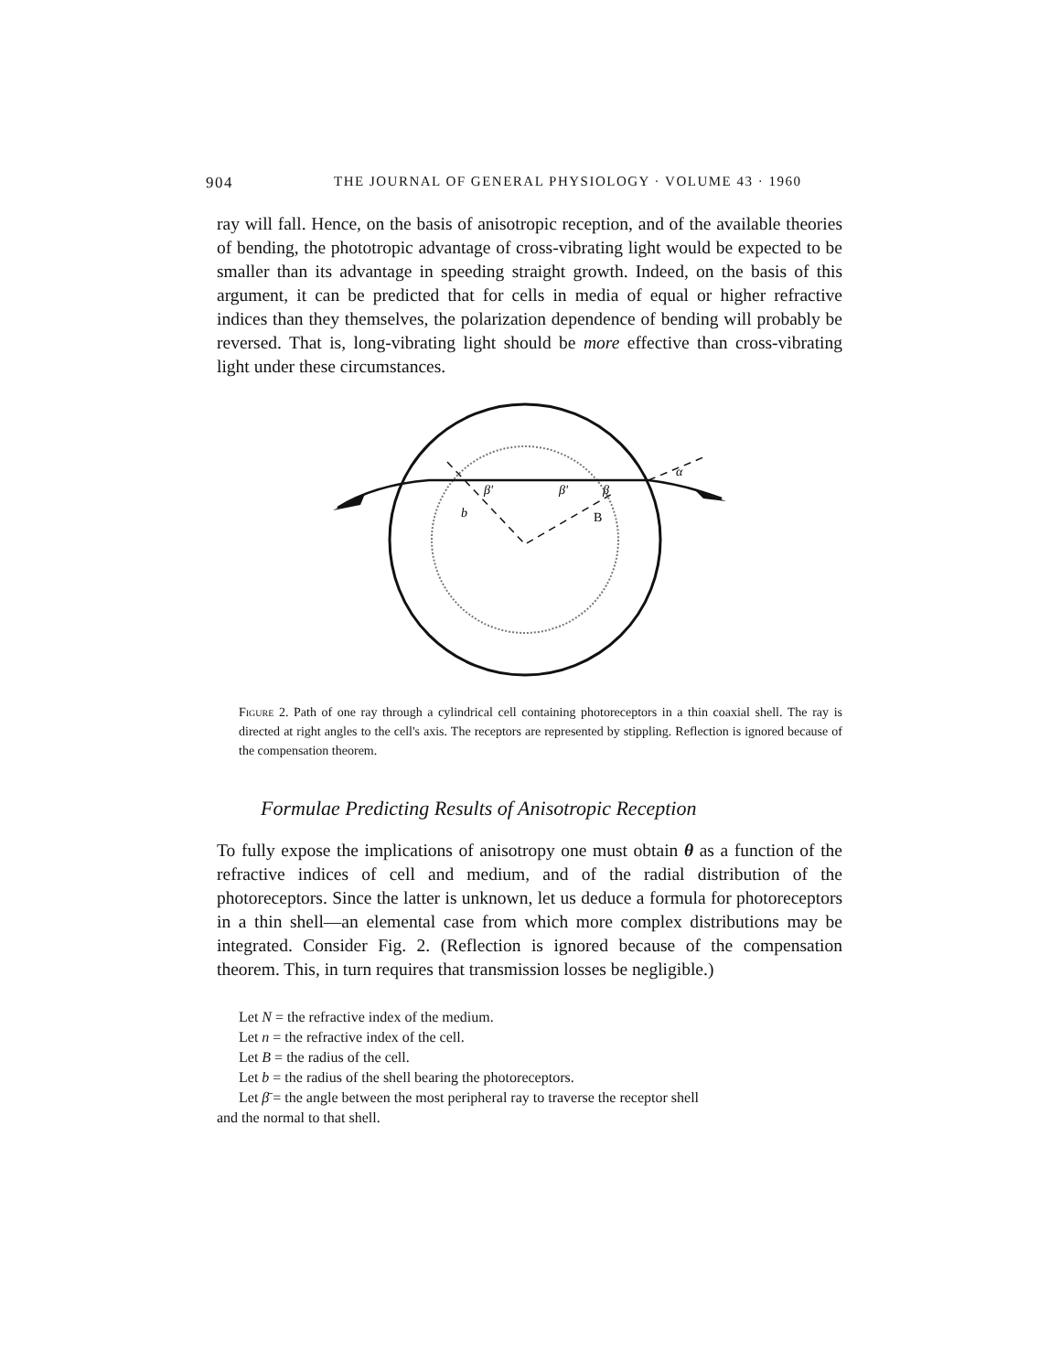904 THE JOURNAL OF GENERAL PHYSIOLOGY · VOLUME 43 · 1960
ray will fall. Hence, on the basis of anisotropic reception, and of the available theories of bending, the phototropic advantage of cross-vibrating light would be expected to be smaller than its advantage in speeding straight growth. Indeed, on the basis of this argument, it can be predicted that for cells in media of equal or higher refractive indices than they themselves, the polarization dependence of bending will probably be reversed. That is, long-vibrating light should be more effective than cross-vibrating light under these circumstances.
β'
β'
β
b
B
α
Figure 2. Path of one ray through a cylindrical cell containing photoreceptors in a thin coaxial shell. The ray is directed at right angles to the cell's axis. The receptors are represented by stippling. Reflection is ignored because of the compensation theorem.
Formulae Predicting Results of Anisotropic Reception
To fully expose the implications of anisotropy one must obtain θ as a function of the refractive indices of cell and medium, and of the radial distribution of the photoreceptors. Since the latter is unknown, let us deduce a formula for photoreceptors in a thin shell—an elemental case from which more complex distributions may be integrated. Consider Fig. 2. (Reflection is ignored because of the compensation theorem. This, in turn requires that transmission losses be negligible.)
Let N = the refractive index of the medium.
Let n = the refractive index of the cell.
Let B = the radius of the cell.
Let b = the radius of the shell bearing the photoreceptors.
Let β̄ = the angle between the most peripheral ray to traverse the receptor shell
and the normal to that shell.